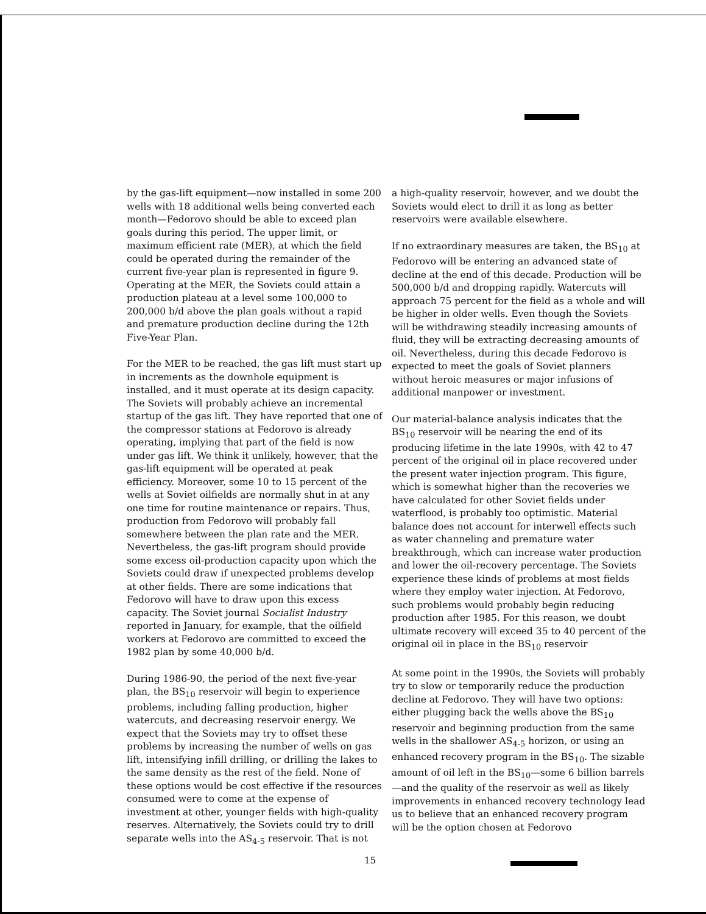by the gas-lift equipment—now installed in some 200 wells with 18 additional wells being converted each month—Fedorovo should be able to exceed plan goals during this period. The upper limit, or maximum efficient rate (MER), at which the field could be operated during the remainder of the current five-year plan is represented in figure 9. Operating at the MER, the Soviets could attain a production plateau at a level some 100,000 to 200,000 b/d above the plan goals without a rapid and premature production decline during the 12th Five-Year Plan.
For the MER to be reached, the gas lift must start up in increments as the downhole equipment is installed, and it must operate at its design capacity. The Soviets will probably achieve an incremental startup of the gas lift. They have reported that one of the compressor stations at Fedorovo is already operating, implying that part of the field is now under gas lift. We think it unlikely, however, that the gas-lift equipment will be operated at peak efficiency. Moreover, some 10 to 15 percent of the wells at Soviet oilfields are normally shut in at any one time for routine maintenance or repairs. Thus, production from Fedorovo will probably fall somewhere between the plan rate and the MER. Nevertheless, the gas-lift program should provide some excess oil-production capacity upon which the Soviets could draw if unexpected problems develop at other fields. There are some indications that Fedorovo will have to draw upon this excess capacity. The Soviet journal Socialist Industry reported in January, for example, that the oilfield workers at Fedorovo are committed to exceed the 1982 plan by some 40,000 b/d.
During 1986-90, the period of the next five-year plan, the BS<sub>10</sub> reservoir will begin to experience problems, including falling production, higher watercuts, and decreasing reservoir energy. We expect that the Soviets may try to offset these problems by increasing the number of wells on gas lift, intensifying infill drilling, or drilling the lakes to the same density as the rest of the field. None of these options would be cost effective if the resources consumed were to come at the expense of investment at other, younger fields with high-quality reserves. Alternatively, the Soviets could try to drill separate wells into the AS<sub>4-5</sub> reservoir. That is not
a high-quality reservoir, however, and we doubt the Soviets would elect to drill it as long as better reservoirs were available elsewhere.
If no extraordinary measures are taken, the BS<sub>10</sub> at Fedorovo will be entering an advanced state of decline at the end of this decade. Production will be 500,000 b/d and dropping rapidly. Watercuts will approach 75 percent for the field as a whole and will be higher in older wells. Even though the Soviets will be withdrawing steadily increasing amounts of fluid, they will be extracting decreasing amounts of oil. Nevertheless, during this decade Fedorovo is expected to meet the goals of Soviet planners without heroic measures or major infusions of additional manpower or investment.
Our material-balance analysis indicates that the BS<sub>10</sub> reservoir will be nearing the end of its producing lifetime in the late 1990s, with 42 to 47 percent of the original oil in place recovered under the present water injection program. This figure, which is somewhat higher than the recoveries we have calculated for other Soviet fields under waterflood, is probably too optimistic. Material balance does not account for interwell effects such as water channeling and premature water breakthrough, which can increase water production and lower the oil-recovery percentage. The Soviets experience these kinds of problems at most fields where they employ water injection. At Fedorovo, such problems would probably begin reducing production after 1985. For this reason, we doubt ultimate recovery will exceed 35 to 40 percent of the original oil in place in the BS<sub>10</sub> reservoir
At some point in the 1990s, the Soviets will probably try to slow or temporarily reduce the production decline at Fedorovo. They will have two options: either plugging back the wells above the BS<sub>10</sub> reservoir and beginning production from the same wells in the shallower AS<sub>4-5</sub> horizon, or using an enhanced recovery program in the BS<sub>10</sub>. The sizable amount of oil left in the BS<sub>10</sub>—some 6 billion barrels—and the quality of the reservoir as well as likely improvements in enhanced recovery technology lead us to believe that an enhanced recovery program will be the option chosen at Fedorovo
15